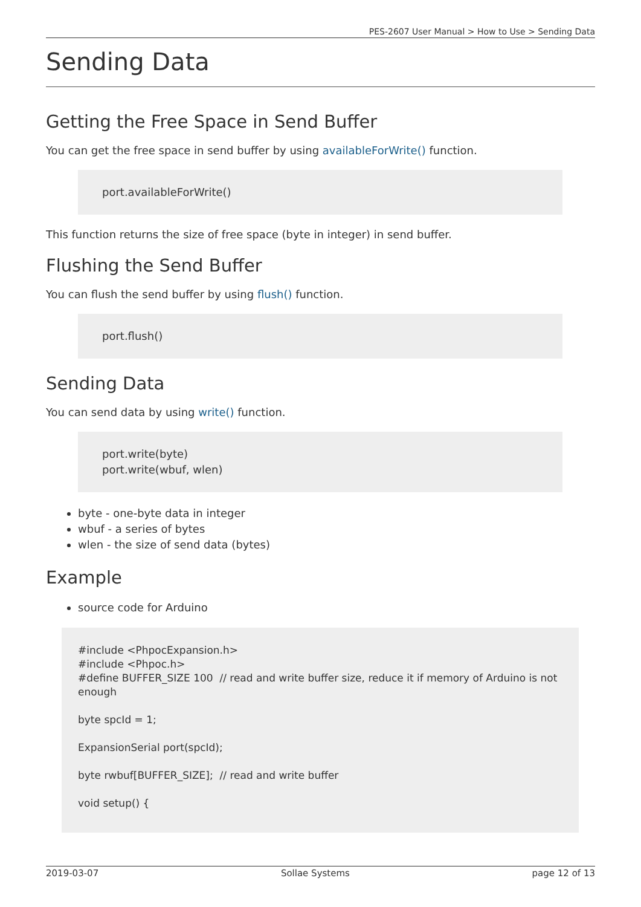PES-2607 User Manual > How to Use > Sending Data
Sending Data
Getting the Free Space in Send Buffer
You can get the free space in send buffer by using availableForWrite() function.
port.availableForWrite()
This function returns the size of free space (byte in integer) in send buffer.
Flushing the Send Buffer
You can flush the send buffer by using flush() function.
port.flush()
Sending Data
You can send data by using write() function.
port.write(byte)
port.write(wbuf, wlen)
byte - one-byte data in integer
wbuf - a series of bytes
wlen - the size of send data (bytes)
Example
source code for Arduino
#include <PhpocExpansion.h>
#include <Phpoc.h>
#define BUFFER_SIZE 100 // read and write buffer size, reduce it if memory of Arduino is not enough
byte spcId = 1;
ExpansionSerial port(spcId);
byte rwbuf[BUFFER_SIZE]; // read and write buffer
void setup() {
2019-03-07 Sollae Systems page 12 of 13